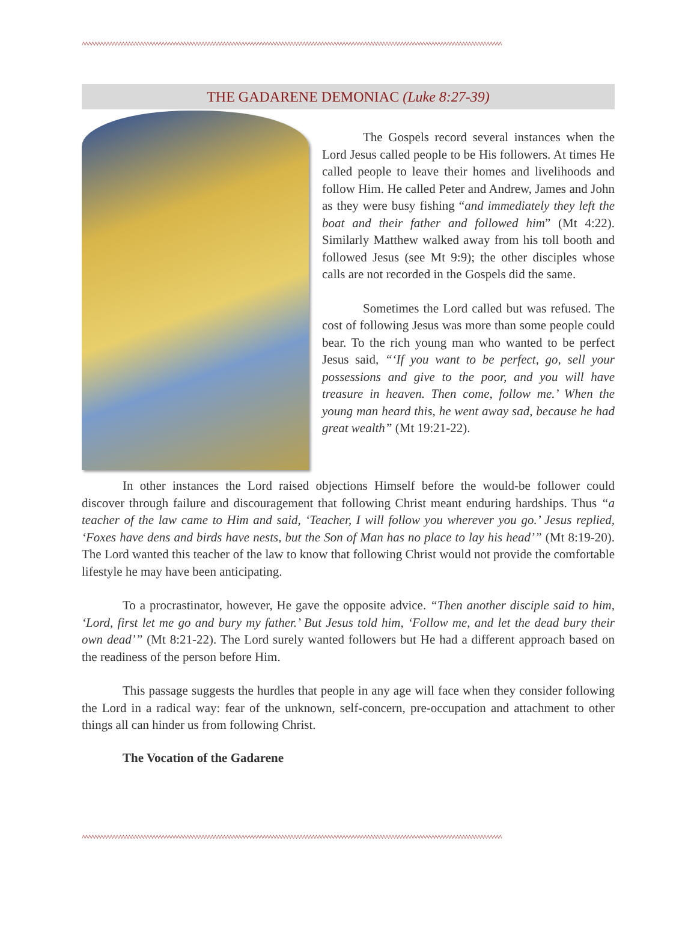^^^^^^^^^^^^^^^^^^^^^^^^^^^^^^^^^^^^^^^^^^^^^^^^^^^^^^^^^^^^^^^^^^^^^^^^^^^^^^^^^^^^^^^^^^^^^^^^^^^^^^^^^^^^^^^^^^^^^^^^^^^^^^^^^^^^^^^^^
THE GADARENE DEMONIAC (Luke 8:27-39)
The Gospels record several instances when the Lord Jesus called people to be His followers. At times He called people to leave their homes and livelihoods and follow Him. He called Peter and Andrew, James and John as they were busy fishing “and immediately they left the boat and their father and followed him” (Mt 4:22). Similarly Matthew walked away from his toll booth and followed Jesus (see Mt 9:9); the other disciples whose calls are not recorded in the Gospels did the same.
Sometimes the Lord called but was refused. The cost of following Jesus was more than some people could bear. To the rich young man who wanted to be perfect Jesus said, “‘If you want to be perfect, go, sell your possessions and give to the poor, and you will have treasure in heaven. Then come, follow me.’ When the young man heard this, he went away sad, because he had great wealth” (Mt 19:21-22).
In other instances the Lord raised objections Himself before the would-be follower could discover through failure and discouragement that following Christ meant enduring hardships. Thus “a teacher of the law came to Him and said, ‘Teacher, I will follow you wherever you go.’ Jesus replied, ‘Foxes have dens and birds have nests, but the Son of Man has no place to lay his head’” (Mt 8:19-20). The Lord wanted this teacher of the law to know that following Christ would not provide the comfortable lifestyle he may have been anticipating.
To a procrastinator, however, He gave the opposite advice. “Then another disciple said to him, ‘Lord, first let me go and bury my father.’ But Jesus told him, ‘Follow me, and let the dead bury their own dead’” (Mt 8:21-22). The Lord surely wanted followers but He had a different approach based on the readiness of the person before Him.
This passage suggests the hurdles that people in any age will face when they consider following the Lord in a radical way: fear of the unknown, self-concern, pre-occupation and attachment to other things all can hinder us from following Christ.
The Vocation of the Gadarene
^^^^^^^^^^^^^^^^^^^^^^^^^^^^^^^^^^^^^^^^^^^^^^^^^^^^^^^^^^^^^^^^^^^^^^^^^^^^^^^^^^^^^^^^^^^^^^^^^^^^^^^^^^^^^^^^^^^^^^^^^^^^^^^^^^^^^^^^^